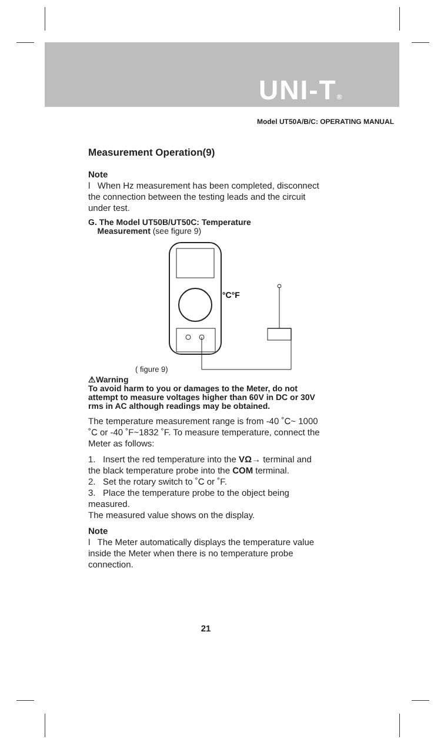UNI-T®
Model UT50A/B/C: OPERATING MANUAL
Measurement Operation(9)
Note
l When Hz measurement has been completed, disconnect the connection between the testing leads and the circuit under test.
G. The Model UT50B/UT50C: Temperature
Measurement (see figure 9)
°C°F
( figure 9)
⚠Warning
To avoid harm to you or damages to the Meter, do not attempt to measure voltages higher than 60V in DC or 30V rms in AC although readings may be obtained.
The temperature measurement range is from -40 ˚C~ 1000 ˚C or -40 ˚F~1832 ˚F. To measure temperature, connect the Meter as follows:
1. Insert the red temperature into the VΩ→ terminal and the black temperature probe into the COM terminal.
2. Set the rotary switch to ˚C or ˚F.
3. Place the temperature probe to the object being measured.
The measured value shows on the display.
Note
l The Meter automatically displays the temperature value inside the Meter when there is no temperature probe connection.
21